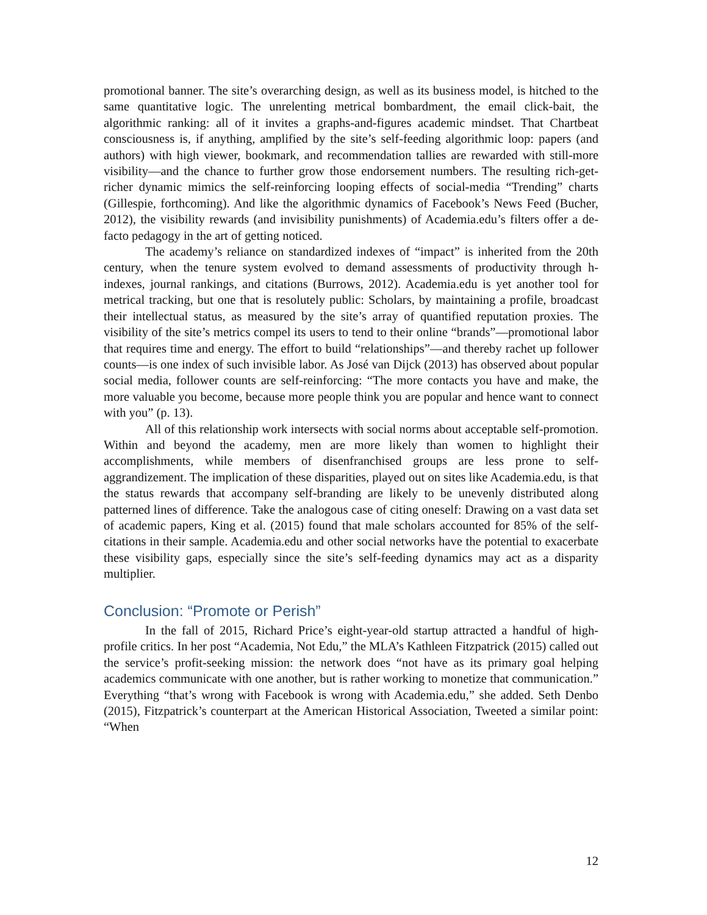promotional banner. The site’s overarching design, as well as its business model, is hitched to the same quantitative logic. The unrelenting metrical bombardment, the email click-bait, the algorithmic ranking: all of it invites a graphs-and-figures academic mindset. That Chartbeat consciousness is, if anything, amplified by the site’s self-feeding algorithmic loop: papers (and authors) with high viewer, bookmark, and recommendation tallies are rewarded with still-more visibility—and the chance to further grow those endorsement numbers. The resulting rich-get-richer dynamic mimics the self-reinforcing looping effects of social-media “Trending” charts (Gillespie, forthcoming). And like the algorithmic dynamics of Facebook’s News Feed (Bucher, 2012), the visibility rewards (and invisibility punishments) of Academia.edu’s filters offer a de-facto pedagogy in the art of getting noticed.
The academy’s reliance on standardized indexes of “impact” is inherited from the 20th century, when the tenure system evolved to demand assessments of productivity through h-indexes, journal rankings, and citations (Burrows, 2012). Academia.edu is yet another tool for metrical tracking, but one that is resolutely public: Scholars, by maintaining a profile, broadcast their intellectual status, as measured by the site’s array of quantified reputation proxies. The visibility of the site’s metrics compel its users to tend to their online “brands”—promotional labor that requires time and energy. The effort to build “relationships”—and thereby rachet up follower counts—is one index of such invisible labor. As José van Dijck (2013) has observed about popular social media, follower counts are self-reinforcing: “The more contacts you have and make, the more valuable you become, because more people think you are popular and hence want to connect with you” (p. 13).
All of this relationship work intersects with social norms about acceptable self-promotion. Within and beyond the academy, men are more likely than women to highlight their accomplishments, while members of disenfranchised groups are less prone to self-aggrandizement. The implication of these disparities, played out on sites like Academia.edu, is that the status rewards that accompany self-branding are likely to be unevenly distributed along patterned lines of difference. Take the analogous case of citing oneself: Drawing on a vast data set of academic papers, King et al. (2015) found that male scholars accounted for 85% of the self-citations in their sample. Academia.edu and other social networks have the potential to exacerbate these visibility gaps, especially since the site’s self-feeding dynamics may act as a disparity multiplier.
Conclusion: “Promote or Perish”
In the fall of 2015, Richard Price’s eight-year-old startup attracted a handful of high-profile critics. In her post “Academia, Not Edu,” the MLA’s Kathleen Fitzpatrick (2015) called out the service’s profit-seeking mission: the network does “not have as its primary goal helping academics communicate with one another, but is rather working to monetize that communication.” Everything “that’s wrong with Facebook is wrong with Academia.edu,” she added. Seth Denbo (2015), Fitzpatrick’s counterpart at the American Historical Association, Tweeted a similar point: “When
12